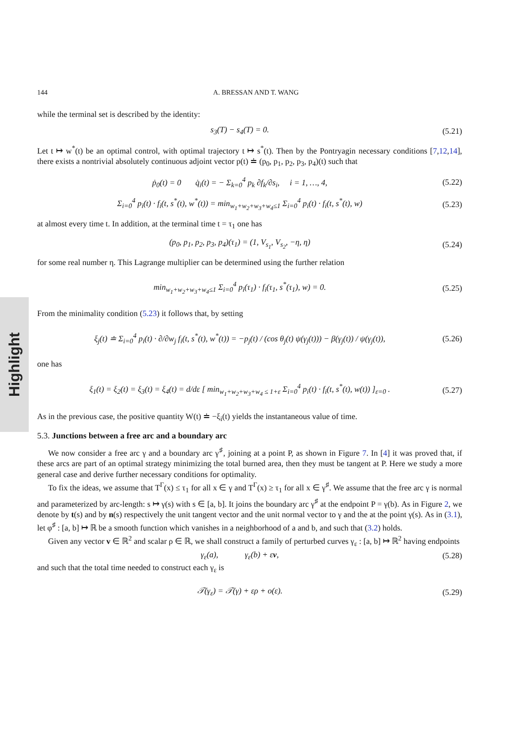Highlight
144 A. BRESSAN AND T. WANG
while the terminal set is described by the identity:
s<sub>3</sub>(T) − s<sub>4</sub>(T) = 0. (5.21)
Let t ↦ w<sup>*</sup>(t) be an optimal control, with optimal trajectory t ↦ s<sup>*</sup>(t). Then by the Pontryagin necessary conditions [7,12,14], there exists a nontrivial absolutely continuous adjoint vector p(t) ≐ (p<sub>0</sub>, p<sub>1</sub>, p<sub>2</sub>, p<sub>3</sub>, p<sub>4</sub>)(t) such that
ṗ<sub>0</sub>(t) = 0 q̇<sub>i</sub>(t) = − Σ<sub>k=0</sub><sup>4</sup> p<sub>k</sub> ∂f<sub>k</sub>/∂s<sub>i</sub>, i = 1, …, 4, (5.22)
Σ<sub>i=0</sub><sup>4</sup> p<sub>i</sub>(t) · f<sub>i</sub>(t, s<sup>*</sup>(t), w<sup>*</sup>(t)) = min<sub>w<sub>1</sub>+w<sub>2</sub>+w<sub>3</sub>+w<sub>4</sub>≤1</sub> Σ<sub>i=0</sub><sup>4</sup> p<sub>i</sub>(t) · f<sub>i</sub>(t, s<sup>*</sup>(t), w) (5.23)
at almost every time t. In addition, at the terminal time t = τ<sub>1</sub> one has
(p<sub>0</sub>, p<sub>1</sub>, p<sub>2</sub>, p<sub>3</sub>, p<sub>4</sub>)(τ<sub>1</sub>) = (1, V<sub>s<sub>1</sub></sub>, V<sub>s<sub>2</sub></sub>, −η, η) (5.24)
for some real number η. This Lagrange multiplier can be determined using the further relation
min<sub>w<sub>1</sub>+w<sub>2</sub>+w<sub>3</sub>+w<sub>4</sub>≤1</sub> Σ<sub>i=0</sub><sup>4</sup> p<sub>i</sub>(τ<sub>1</sub>) · f<sub>i</sub>(τ<sub>1</sub>, s<sup>*</sup>(τ<sub>1</sub>), w) = 0. (5.25)
From the minimality condition (5.23) it follows that, by setting
ξ<sub>j</sub>(t) ≐ Σ<sub>i=0</sub><sup>4</sup> p<sub>i</sub>(t) · ∂/∂w<sub>j</sub> f<sub>i</sub>(t, s<sup>*</sup>(t), w<sup>*</sup>(t)) = −p<sub>j</sub>(t) / (cos θ<sub>j</sub>(t) ψ(γ<sub>j</sub>(t))) − β(γ<sub>j</sub>(t)) / ψ(γ<sub>j</sub>(t)), (5.26)
one has
ξ<sub>1</sub>(t) = ξ<sub>2</sub>(t) = ξ<sub>3</sub>(t) = ξ<sub>4</sub>(t) = d/dε [ min<sub>w<sub>1</sub>+w<sub>2</sub>+w<sub>3</sub>+w<sub>4</sub> ≤ 1+ε</sub> Σ<sub>i=0</sub><sup>4</sup> p<sub>i</sub>(t) · f<sub>i</sub>(t, s<sup>*</sup>(t), w(t)) ]<sub>ε=0</sub> . (5.27)
As in the previous case, the positive quantity W(t) ≐ −ξ<sub>i</sub>(t) yields the instantaneous value of time.
5.3. Junctions between a free arc and a boundary arc
We now consider a free arc γ and a boundary arc γ<sup>♯</sup>, joining at a point P, as shown in Figure 7. In [4] it was proved that, if these arcs are part of an optimal strategy minimizing the total burned area, then they must be tangent at P. Here we study a more general case and derive further necessary conditions for optimality.
To fix the ideas, we assume that T<sup>Γ</sup>(x) ≤ τ<sub>1</sub> for all x ∈ γ and T<sup>Γ</sup>(x) ≥ τ<sub>1</sub> for all x ∈ γ<sup>♯</sup>. We assume that the free arc γ is normal and parameterized by arc-length: s ↦ γ(s) with s ∈ [a, b]. It joins the boundary arc γ<sup>♯</sup> at the endpoint P = γ(b). As in Figure 2, we denote by t(s) and by n(s) respectively the unit tangent vector and the unit normal vector to γ and the at the point γ(s). As in (3.1), let φ<sup>♯</sup> : [a, b] ↦ ℝ be a smooth function which vanishes in a neighborhood of a and b, and such that (3.2) holds.
Given any vector v ∈ ℝ<sup>2</sup> and scalar ρ ∈ ℝ, we shall construct a family of perturbed curves γ<sub>ε</sub> : [a, b] ↦ ℝ<sup>2</sup> having endpoints
γ<sub>ε</sub>(a), γ<sub>ε</sub>(b) + εv, (5.28)
and such that the total time needed to construct each γ<sub>ε</sub> is
𝒯(γ<sub>ε</sub>) = 𝒯(γ) + ερ + o(ε). (5.29)